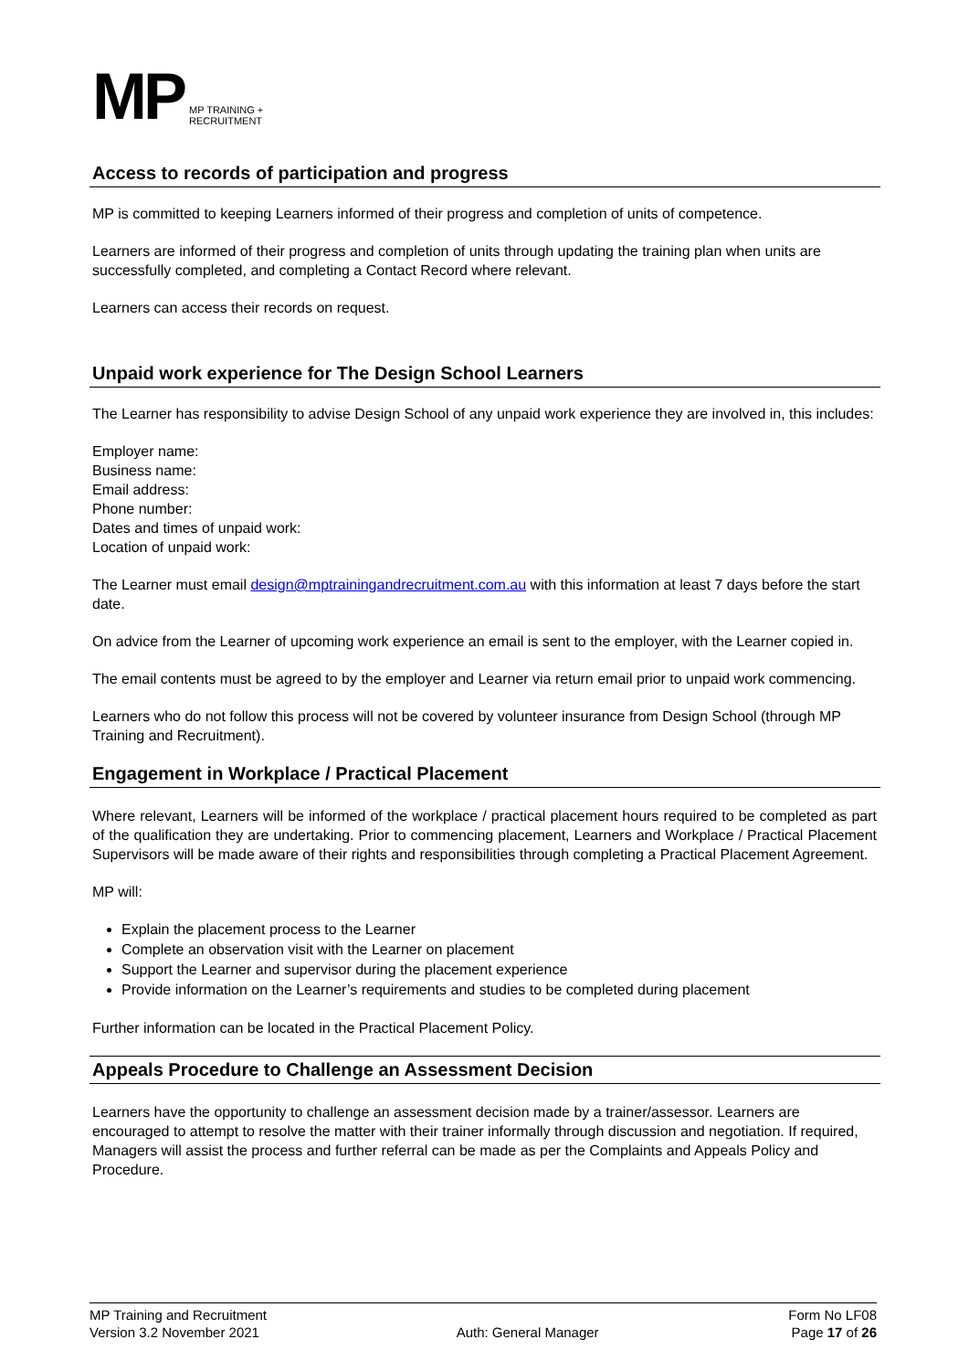MP
MP TRAINING +
RECRUITMENT
Access to records of participation and progress
MP is committed to keeping Learners informed of their progress and completion of units of competence.
Learners are informed of their progress and completion of units through updating the training plan when units are successfully completed, and completing a Contact Record where relevant.
Learners can access their records on request.
Unpaid work experience for The Design School Learners
The Learner has responsibility to advise Design School of any unpaid work experience they are involved in, this includes:
Employer name:
Business name:
Email address:
Phone number:
Dates and times of unpaid work:
Location of unpaid work:
The Learner must email design@mptrainingandrecruitment.com.au with this information at least 7 days before the start date.
On advice from the Learner of upcoming work experience an email is sent to the employer, with the Learner copied in.
The email contents must be agreed to by the employer and Learner via return email prior to unpaid work commencing.
Learners who do not follow this process will not be covered by volunteer insurance from Design School (through MP Training and Recruitment).
Engagement in Workplace / Practical Placement
Where relevant, Learners will be informed of the workplace / practical placement hours required to be completed as part of the qualification they are undertaking. Prior to commencing placement, Learners and Workplace / Practical Placement Supervisors will be made aware of their rights and responsibilities through completing a Practical Placement Agreement.
MP will:
Explain the placement process to the Learner
Complete an observation visit with the Learner on placement
Support the Learner and supervisor during the placement experience
Provide information on the Learner’s requirements and studies to be completed during placement
Further information can be located in the Practical Placement Policy.
Appeals Procedure to Challenge an Assessment Decision
Learners have the opportunity to challenge an assessment decision made by a trainer/assessor. Learners are encouraged to attempt to resolve the matter with their trainer informally through discussion and negotiation. If required, Managers will assist the process and further referral can be made as per the Complaints and Appeals Policy and Procedure.
MP Training and Recruitment
Version 3.2 November 2021
Auth: General Manager Form No LF08
Page 17 of 26